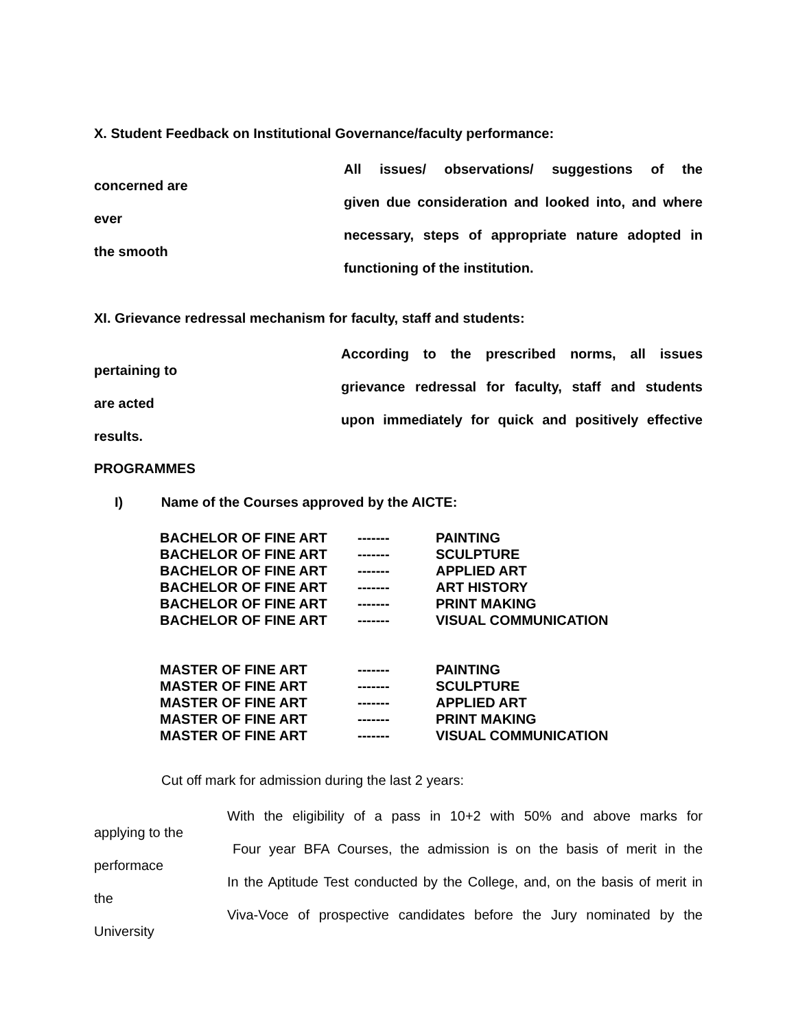X. Student Feedback on Institutional Governance/faculty performance:
All issues/ observations/ suggestions of the
concerned are
given due consideration and looked into, and where
ever
necessary, steps of appropriate nature adopted in
the smooth
functioning of the institution.
XI. Grievance redressal mechanism for faculty, staff and students:
According to the prescribed norms, all issues
pertaining to
grievance redressal for faculty, staff and students
are acted
upon immediately for quick and positively effective
results.
PROGRAMMES
I) Name of the Courses approved by the AICTE:
| BACHELOR OF FINE ART | ------- | PAINTING |
| BACHELOR OF FINE ART | ------- | SCULPTURE |
| BACHELOR OF FINE ART | ------- | APPLIED ART |
| BACHELOR OF FINE ART | ------- | ART HISTORY |
| BACHELOR OF FINE ART | ------- | PRINT MAKING |
| BACHELOR OF FINE ART | ------- | VISUAL COMMUNICATION |
| MASTER OF FINE ART | ------- | PAINTING |
| MASTER OF FINE ART | ------- | SCULPTURE |
| MASTER OF FINE ART | ------- | APPLIED ART |
| MASTER OF FINE ART | ------- | PRINT MAKING |
| MASTER OF FINE ART | ------- | VISUAL COMMUNICATION |
Cut off mark for admission during the last 2 years:
With the eligibility of a pass in 10+2 with 50% and above marks for
applying to the
Four year BFA Courses, the admission is on the basis of merit in the
performace
In the Aptitude Test conducted by the College, and, on the basis of merit in
the
Viva-Voce of prospective candidates before the Jury nominated by the
University